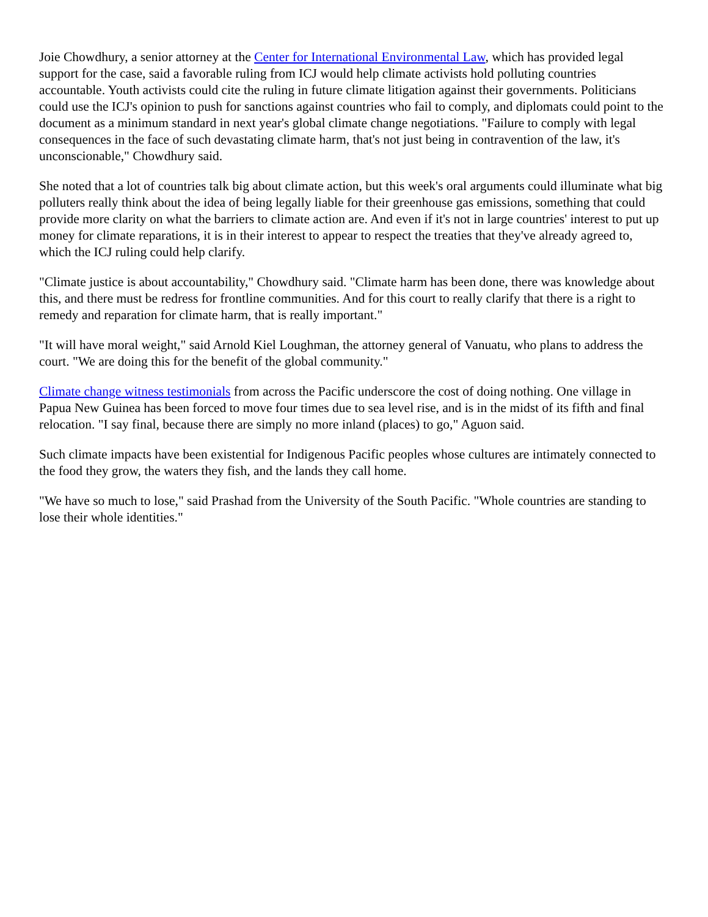Joie Chowdhury, a senior attorney at the Center for International Environmental Law, which has provided legal support for the case, said a favorable ruling from ICJ would help climate activists hold polluting countries accountable. Youth activists could cite the ruling in future climate litigation against their governments. Politicians could use the ICJ's opinion to push for sanctions against countries who fail to comply, and diplomats could point to the document as a minimum standard in next year's global climate change negotiations. "Failure to comply with legal consequences in the face of such devastating climate harm, that's not just being in contravention of the law, it's unconscionable," Chowdhury said.
She noted that a lot of countries talk big about climate action, but this week's oral arguments could illuminate what big polluters really think about the idea of being legally liable for their greenhouse gas emissions, something that could provide more clarity on what the barriers to climate action are. And even if it's not in large countries' interest to put up money for climate reparations, it is in their interest to appear to respect the treaties that they've already agreed to, which the ICJ ruling could help clarify.
"Climate justice is about accountability," Chowdhury said. "Climate harm has been done, there was knowledge about this, and there must be redress for frontline communities. And for this court to really clarify that there is a right to remedy and reparation for climate harm, that is really important."
"It will have moral weight," said Arnold Kiel Loughman, the attorney general of Vanuatu, who plans to address the court. "We are doing this for the benefit of the global community."
Climate change witness testimonials from across the Pacific underscore the cost of doing nothing. One village in Papua New Guinea has been forced to move four times due to sea level rise, and is in the midst of its fifth and final relocation. "I say final, because there are simply no more inland (places) to go," Aguon said.
Such climate impacts have been existential for Indigenous Pacific peoples whose cultures are intimately connected to the food they grow, the waters they fish, and the lands they call home.
"We have so much to lose," said Prashad from the University of the South Pacific. "Whole countries are standing to lose their whole identities."